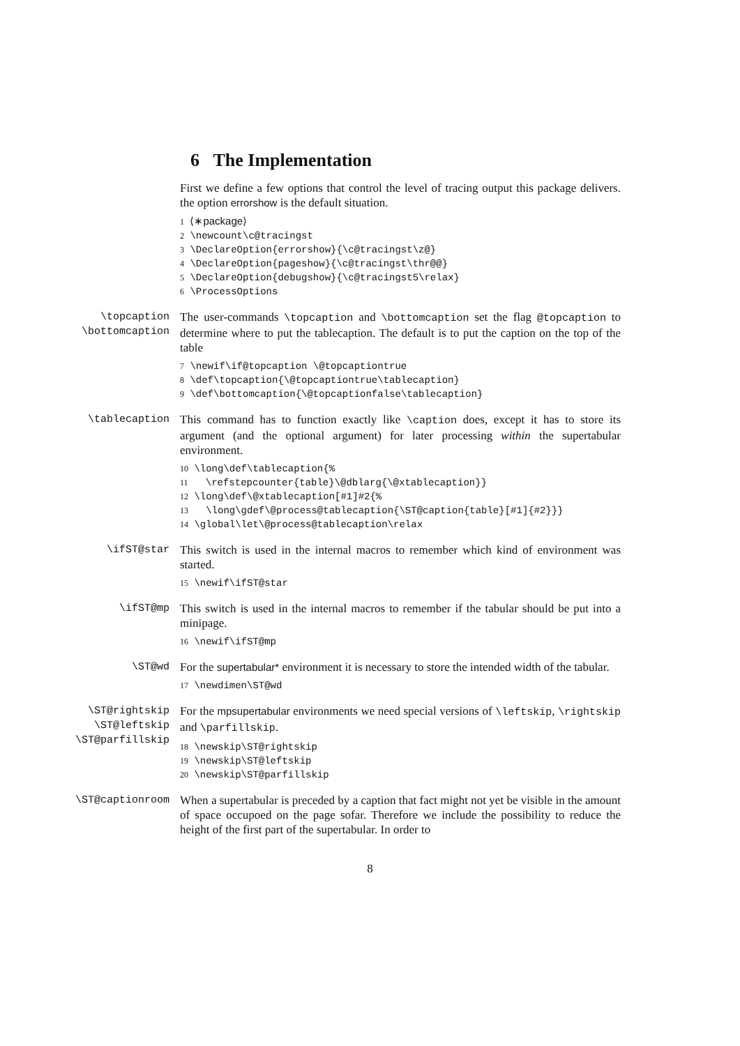6 The Implementation
First we define a few options that control the level of tracing output this package delivers. the option errorshow is the default situation.
1 ⟨∗package⟩
2 \newcount\c@tracingst
3 \DeclareOption{errorshow}{\c@tracingst\z@}
4 \DeclareOption{pageshow}{\c@tracingst\thr@@}
5 \DeclareOption{debugshow}{\c@tracingst5\relax}
6 \ProcessOptions
\topcaption
\bottomcaption
The user-commands \topcaption and \bottomcaption set the flag @topcaption to determine where to put the tablecaption. The default is to put the caption on the top of the table
7 \newif\if@topcaption \@topcaptiontrue
8 \def\topcaption{\@topcaptiontrue\tablecaption}
9 \def\bottomcaption{\@topcaptionfalse\tablecaption}
\tablecaption This command has to function exactly like \caption does, except it has to store its argument (and the optional argument) for later processing within the supertabular environment.
10 \long\def\tablecaption{%
11   \refstepcounter{table}\@dblarg{\@xtablecaption}}
12 \long\def\@xtablecaption[#1]#2{%
13   \long\gdef\@process@tablecaption{\ST@caption{table}[#1]{#2}}}
14 \global\let\@process@tablecaption\relax
\ifST@star This switch is used in the internal macros to remember which kind of environment was started.
15 \newif\ifST@star
\ifST@mp This switch is used in the internal macros to remember if the tabular should be put into a minipage.
16 \newif\ifST@mp
\ST@wd For the supertabular* environment it is necessary to store the intended width of the tabular.
17 \newdimen\ST@wd
\ST@rightskip
\ST@leftskip
\ST@parfillskip
For the mpsupertabular environments we need special versions of \leftskip, \rightskip and \parfillskip.
18 \newskip\ST@rightskip
19 \newskip\ST@leftskip
20 \newskip\ST@parfillskip
\ST@captionroom When a supertabular is preceded by a caption that fact might not yet be visible in the amount of space occupoed on the page sofar. Therefore we include the possibility to reduce the height of the first part of the supertabular. In order to
8